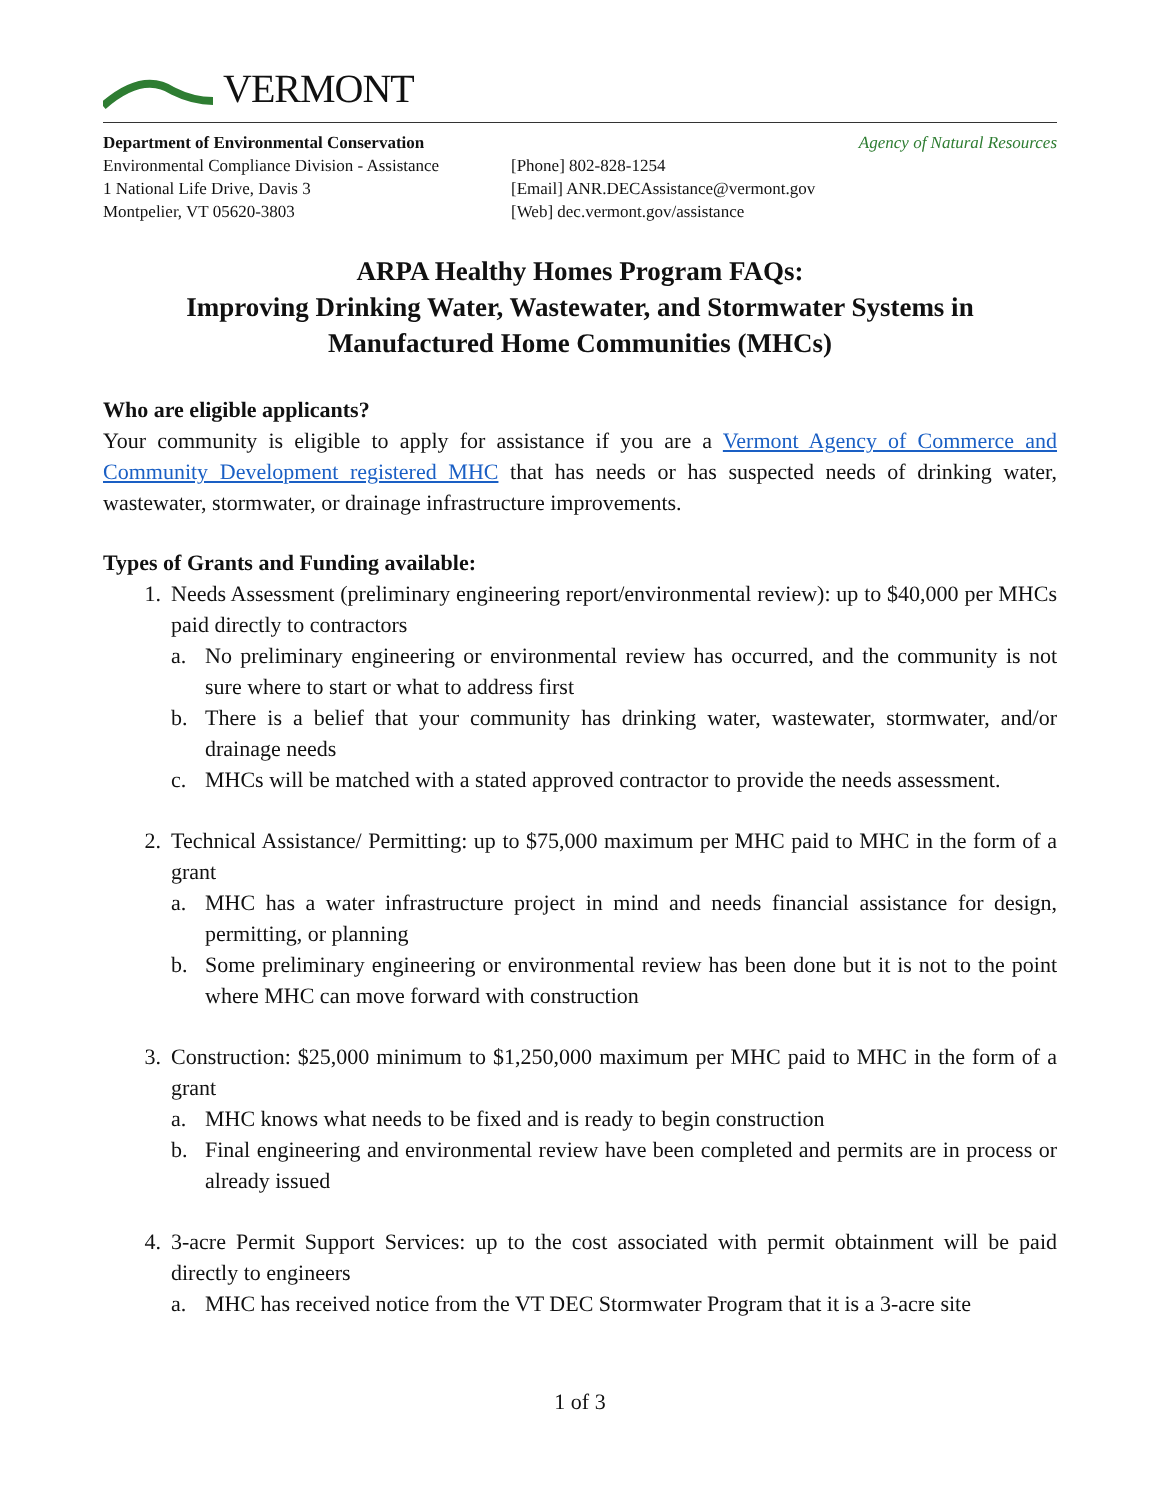VERMONT
Department of Environmental Conservation Agency of Natural Resources
Environmental Compliance Division - Assistance
1 National Life Drive, Davis 3
Montpelier, VT 05620-3803
[Phone] 802-828-1254
[Email] ANR.DECAssistance@vermont.gov
[Web] dec.vermont.gov/assistance
ARPA Healthy Homes Program FAQs:
Improving Drinking Water, Wastewater, and Stormwater Systems in
Manufactured Home Communities (MHCs)
Who are eligible applicants?
Your community is eligible to apply for assistance if you are a Vermont Agency of Commerce and Community Development registered MHC that has needs or has suspected needs of drinking water, wastewater, stormwater, or drainage infrastructure improvements.
Types of Grants and Funding available:
1. Needs Assessment (preliminary engineering report/environmental review): up to $40,000 per MHCs paid directly to contractors
a. No preliminary engineering or environmental review has occurred, and the community is not sure where to start or what to address first
b. There is a belief that your community has drinking water, wastewater, stormwater, and/or drainage needs
c. MHCs will be matched with a stated approved contractor to provide the needs assessment.
2. Technical Assistance/ Permitting: up to $75,000 maximum per MHC paid to MHC in the form of a grant
a. MHC has a water infrastructure project in mind and needs financial assistance for design, permitting, or planning
b. Some preliminary engineering or environmental review has been done but it is not to the point where MHC can move forward with construction
3. Construction: $25,000 minimum to $1,250,000 maximum per MHC paid to MHC in the form of a grant
a. MHC knows what needs to be fixed and is ready to begin construction
b. Final engineering and environmental review have been completed and permits are in process or already issued
4. 3-acre Permit Support Services: up to the cost associated with permit obtainment will be paid directly to engineers
a. MHC has received notice from the VT DEC Stormwater Program that it is a 3-acre site
1 of 3